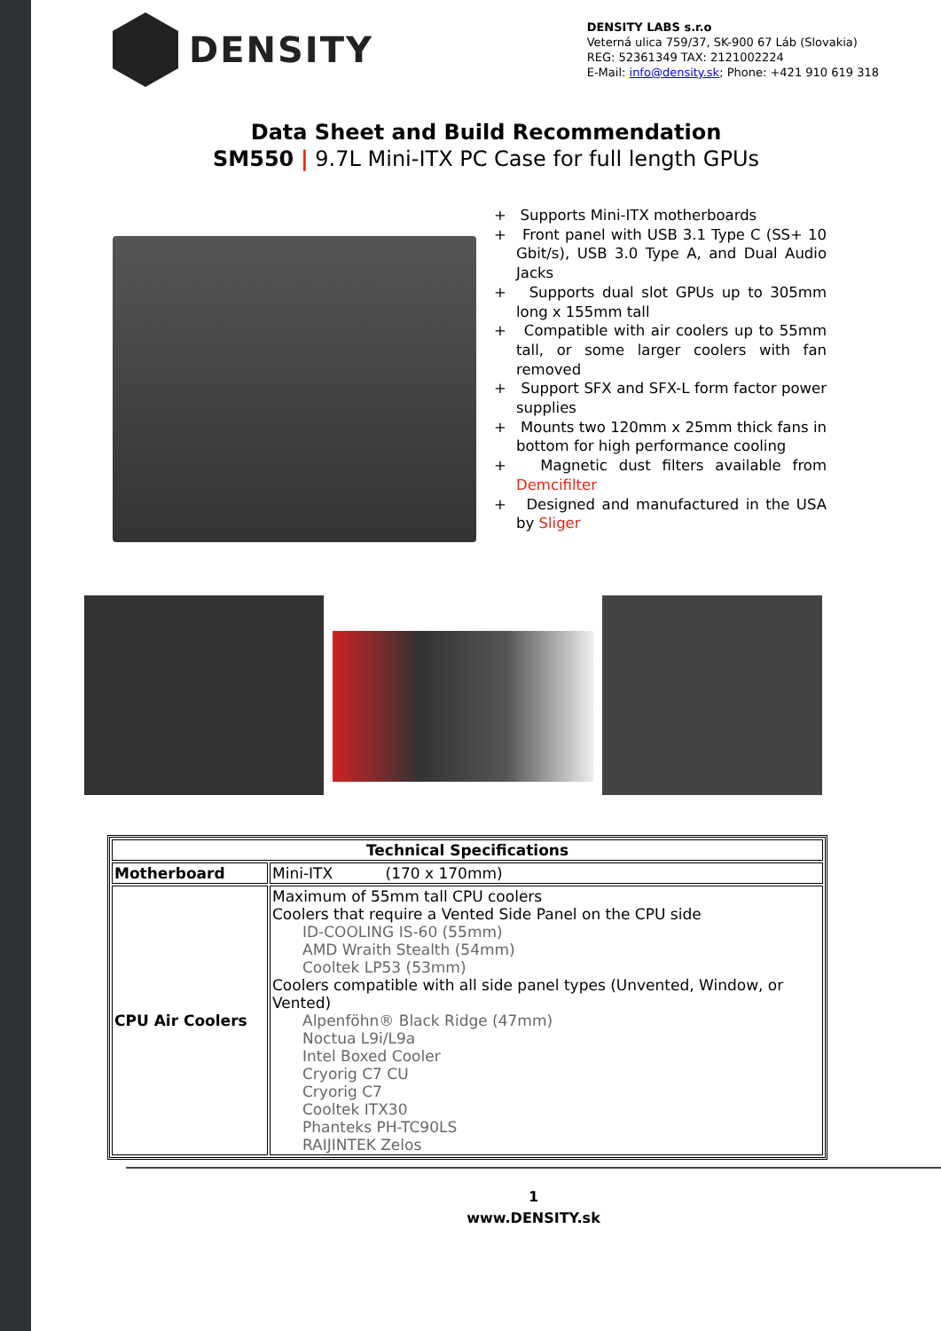DENSITY
DENSITY LABS s.r.o
Veterná ulica 759/37, SK-900 67 Láb (Slovakia)
REG: 52361349 TAX: 2121002224
E-Mail: info@density.sk; Phone: +421 910 619 318
Data Sheet and Build Recommendation
SM550 | 9.7L Mini-ITX PC Case for full length GPUs
+ Supports Mini-ITX motherboards
+ Front panel with USB 3.1 Type C (SS+ 10 Gbit/s), USB 3.0 Type A, and Dual Audio Jacks
+ Supports dual slot GPUs up to 305mm long x 155mm tall
+ Compatible with air coolers up to 55mm tall, or some larger coolers with fan removed
+ Support SFX and SFX-L form factor power supplies
+ Mounts two 120mm x 25mm thick fans in bottom for high performance cooling
+ Magnetic dust filters available from Demcifilter
+ Designed and manufactured in the USA by Sliger
| Technical Specifications | |
| --- | --- |
| Motherboard | Mini-ITX (170 x 170mm) |
| CPU Air Coolers | Maximum of 55mm tall CPU coolers Coolers that require a Vented Side Panel on the CPU side ID-COOLING IS-60 (55mm) AMD Wraith Stealth (54mm) Cooltek LP53 (53mm) Coolers compatible with all side panel types (Unvented, Window, or Vented) Alpenföhn® Black Ridge (47mm) Noctua L9i/L9a Intel Boxed Cooler Cryorig C7 CU Cryorig C7 Cooltek ITX30 Phanteks PH-TC90LS RAIJINTEK Zelos |
1
www.DENSITY.sk